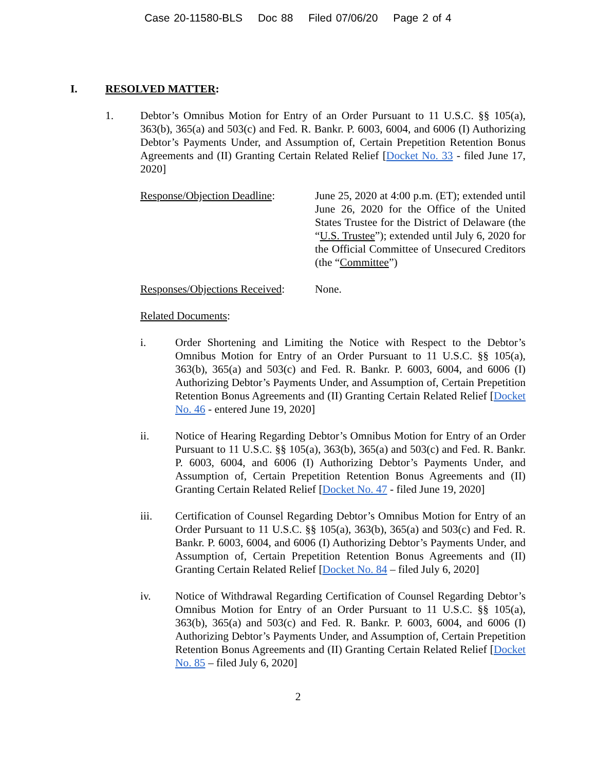Case 20-11580-BLS Doc 88 Filed 07/06/20 Page 2 of 4
I. RESOLVED MATTER:
1. Debtor’s Omnibus Motion for Entry of an Order Pursuant to 11 U.S.C. §§ 105(a), 363(b), 365(a) and 503(c) and Fed. R. Bankr. P. 6003, 6004, and 6006 (I) Authorizing Debtor’s Payments Under, and Assumption of, Certain Prepetition Retention Bonus Agreements and (II) Granting Certain Related Relief [Docket No. 33 - filed June 17, 2020]
Response/Objection Deadline:
June 25, 2020 at 4:00 p.m. (ET); extended until June 26, 2020 for the Office of the United States Trustee for the District of Delaware (the “U.S. Trustee”); extended until July 6, 2020 for the Official Committee of Unsecured Creditors (the “Committee”)
Responses/Objections Received:
None.
Related Documents:
i. Order Shortening and Limiting the Notice with Respect to the Debtor’s Omnibus Motion for Entry of an Order Pursuant to 11 U.S.C. §§ 105(a), 363(b), 365(a) and 503(c) and Fed. R. Bankr. P. 6003, 6004, and 6006 (I) Authorizing Debtor’s Payments Under, and Assumption of, Certain Prepetition Retention Bonus Agreements and (II) Granting Certain Related Relief [Docket No. 46 - entered June 19, 2020]
ii. Notice of Hearing Regarding Debtor’s Omnibus Motion for Entry of an Order Pursuant to 11 U.S.C. §§ 105(a), 363(b), 365(a) and 503(c) and Fed. R. Bankr. P. 6003, 6004, and 6006 (I) Authorizing Debtor’s Payments Under, and Assumption of, Certain Prepetition Retention Bonus Agreements and (II) Granting Certain Related Relief [Docket No. 47 - filed June 19, 2020]
iii. Certification of Counsel Regarding Debtor’s Omnibus Motion for Entry of an Order Pursuant to 11 U.S.C. §§ 105(a), 363(b), 365(a) and 503(c) and Fed. R. Bankr. P. 6003, 6004, and 6006 (I) Authorizing Debtor’s Payments Under, and Assumption of, Certain Prepetition Retention Bonus Agreements and (II) Granting Certain Related Relief [Docket No. 84 – filed July 6, 2020]
iv. Notice of Withdrawal Regarding Certification of Counsel Regarding Debtor’s Omnibus Motion for Entry of an Order Pursuant to 11 U.S.C. §§ 105(a), 363(b), 365(a) and 503(c) and Fed. R. Bankr. P. 6003, 6004, and 6006 (I) Authorizing Debtor’s Payments Under, and Assumption of, Certain Prepetition Retention Bonus Agreements and (II) Granting Certain Related Relief [Docket No. 85 – filed July 6, 2020]
2